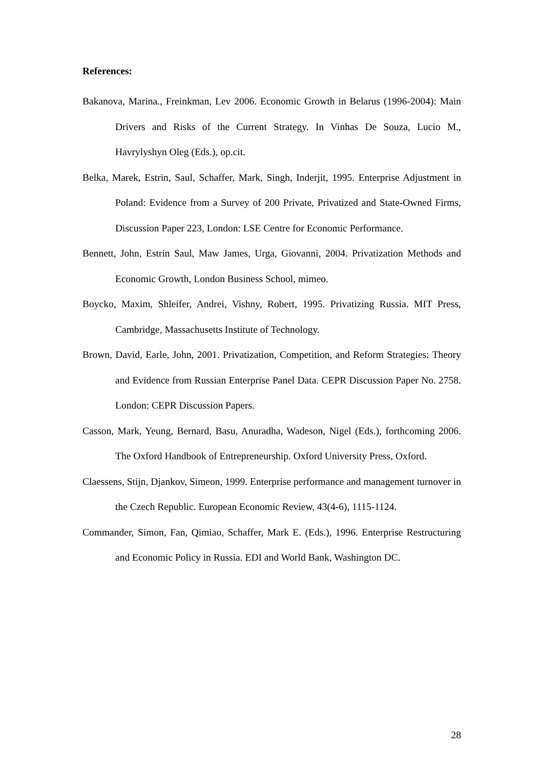References:
Bakanova, Marina., Freinkman, Lev 2006. Economic Growth in Belarus (1996-2004): Main Drivers and Risks of the Current Strategy. In Vinhas De Souza, Lucio M., Havrylyshyn Oleg (Eds.), op.cit.
Belka, Marek, Estrin, Saul, Schaffer, Mark, Singh, Inderjit, 1995. Enterprise Adjustment in Poland: Evidence from a Survey of 200 Private, Privatized and State-Owned Firms, Discussion Paper 223, London: LSE Centre for Economic Performance.
Bennett, John, Estrin Saul, Maw James, Urga, Giovanni, 2004. Privatization Methods and Economic Growth, London Business School, mimeo.
Boycko, Maxim, Shleifer, Andrei, Vishny, Robert, 1995. Privatizing Russia. MIT Press, Cambridge, Massachusetts Institute of Technology.
Brown, David, Earle, John, 2001. Privatization, Competition, and Reform Strategies: Theory and Evidence from Russian Enterprise Panel Data. CEPR Discussion Paper No. 2758. London: CEPR Discussion Papers.
Casson, Mark, Yeung, Bernard, Basu, Anuradha, Wadeson, Nigel (Eds.), forthcoming 2006. The Oxford Handbook of Entrepreneurship. Oxford University Press, Oxford.
Claessens, Stijn, Djankov, Simeon, 1999. Enterprise performance and management turnover in the Czech Republic. European Economic Review, 43(4-6), 1115-1124.
Commander, Simon, Fan, Qimiao, Schaffer, Mark E. (Eds.), 1996. Enterprise Restructuring and Economic Policy in Russia. EDI and World Bank, Washington DC.
28